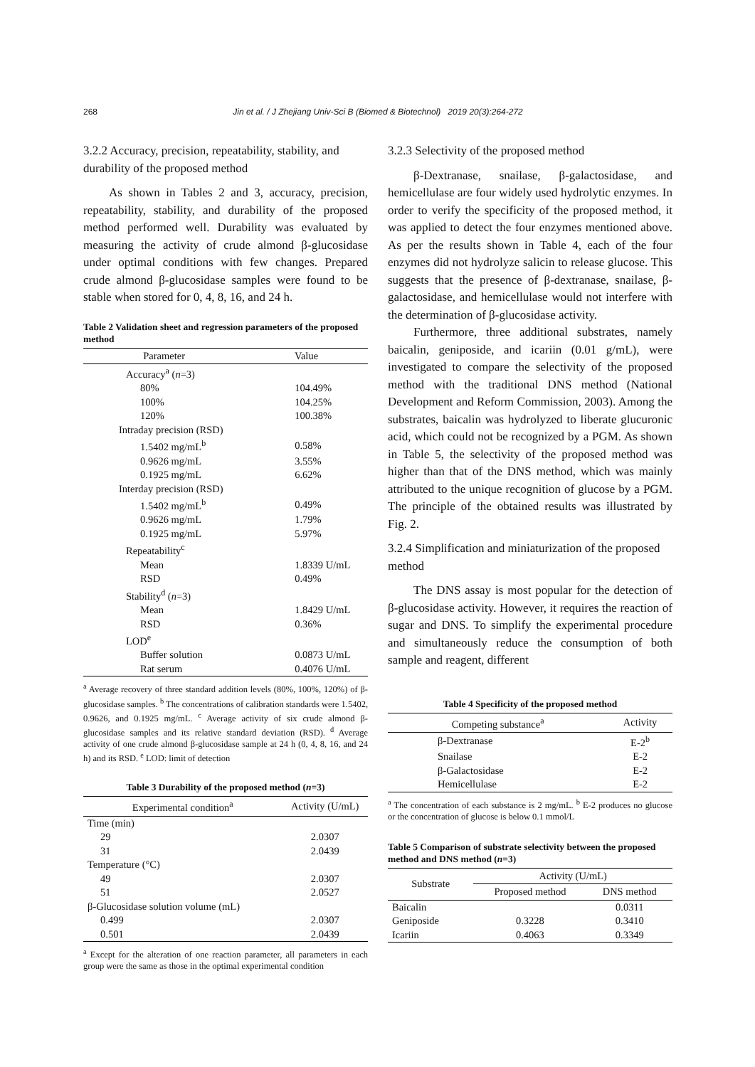268 Jin et al. / J Zhejiang Univ-Sci B (Biomed & Biotechnol) 2019 20(3):264-272
3.2.2 Accuracy, precision, repeatability, stability, and durability of the proposed method
As shown in Tables 2 and 3, accuracy, precision, repeatability, stability, and durability of the proposed method performed well. Durability was evaluated by measuring the activity of crude almond β-glucosidase under optimal conditions with few changes. Prepared crude almond β-glucosidase samples were found to be stable when stored for 0, 4, 8, 16, and 24 h.
Table 2 Validation sheet and regression parameters of the proposed method
| Parameter | Value |
| --- | --- |
| Accuracy<sup>a</sup> ( n =3) | |
| 80% | 104.49% |
| 100% | 104.25% |
| 120% | 100.38% |
| Intraday precision (RSD) | |
| 1.5402 mg/mL<sup>b</sup> | 0.58% |
| 0.9626 mg/mL | 3.55% |
| 0.1925 mg/mL | 6.62% |
| Interday precision (RSD) | |
| 1.5402 mg/mL<sup>b</sup> | 0.49% |
| 0.9626 mg/mL | 1.79% |
| 0.1925 mg/mL | 5.97% |
| Repeatability<sup>c</sup> | |
| Mean | 1.8339 U/mL |
| RSD | 0.49% |
| Stability<sup>d</sup> ( n =3) | |
| Mean | 1.8429 U/mL |
| RSD | 0.36% |
| LOD<sup>e</sup> | |
| Buffer solution | 0.0873 U/mL |
| Rat serum | 0.4076 U/mL |
<sup>a</sup> Average recovery of three standard addition levels (80%, 100%, 120%) of β-glucosidase samples. <sup>b</sup> The concentrations of calibration standards were 1.5402, 0.9626, and 0.1925 mg/mL. <sup>c</sup> Average activity of six crude almond β-glucosidase samples and its relative standard deviation (RSD). <sup>d</sup> Average activity of one crude almond β-glucosidase sample at 24 h (0, 4, 8, 16, and 24 h) and its RSD. <sup>e</sup> LOD: limit of detection
Table 3 Durability of the proposed method (n=3)
| Experimental condition<sup>a</sup> | Activity (U/mL) |
| --- | --- |
| Time (min) | |
| 29 | 2.0307 |
| 31 | 2.0439 |
| Temperature (°C) | |
| 49 | 2.0307 |
| 51 | 2.0527 |
| β-Glucosidase solution volume (mL) | |
| 0.499 | 2.0307 |
| 0.501 | 2.0439 |
<sup>a</sup> Except for the alteration of one reaction parameter, all parameters in each group were the same as those in the optimal experimental condition
3.2.3 Selectivity of the proposed method
β-Dextranase, snailase, β-galactosidase, and hemicellulase are four widely used hydrolytic enzymes. In order to verify the specificity of the proposed method, it was applied to detect the four enzymes mentioned above. As per the results shown in Table 4, each of the four enzymes did not hydrolyze salicin to release glucose. This suggests that the presence of β-dextranase, snailase, β-galactosidase, and hemicellulase would not interfere with the determination of β-glucosidase activity.
Furthermore, three additional substrates, namely baicalin, geniposide, and icariin (0.01 g/mL), were investigated to compare the selectivity of the proposed method with the traditional DNS method (National Development and Reform Commission, 2003). Among the substrates, baicalin was hydrolyzed to liberate glucuronic acid, which could not be recognized by a PGM. As shown in Table 5, the selectivity of the proposed method was higher than that of the DNS method, which was mainly attributed to the unique recognition of glucose by a PGM. The principle of the obtained results was illustrated by Fig. 2.
3.2.4 Simplification and miniaturization of the proposed method
The DNS assay is most popular for the detection of β-glucosidase activity. However, it requires the reaction of sugar and DNS. To simplify the experimental procedure and simultaneously reduce the consumption of both sample and reagent, different
Table 4 Specificity of the proposed method
| Competing substance<sup>a</sup> | Activity |
| --- | --- |
| β-Dextranase | E-2<sup>b</sup> |
| Snailase | E-2 |
| β-Galactosidase | E-2 |
| Hemicellulase | E-2 |
<sup>a</sup> The concentration of each substance is 2 mg/mL. <sup>b</sup> E-2 produces no glucose or the concentration of glucose is below 0.1 mmol/L
Table 5 Comparison of substrate selectivity between the proposed method and DNS method (n=3)
| Substrate | Activity (U/mL) | |
| --- | --- | --- |
| | Proposed method | DNS method |
| Baicalin | | 0.0311 |
| Geniposide | 0.3228 | 0.3410 |
| Icariin | 0.4063 | 0.3349 |